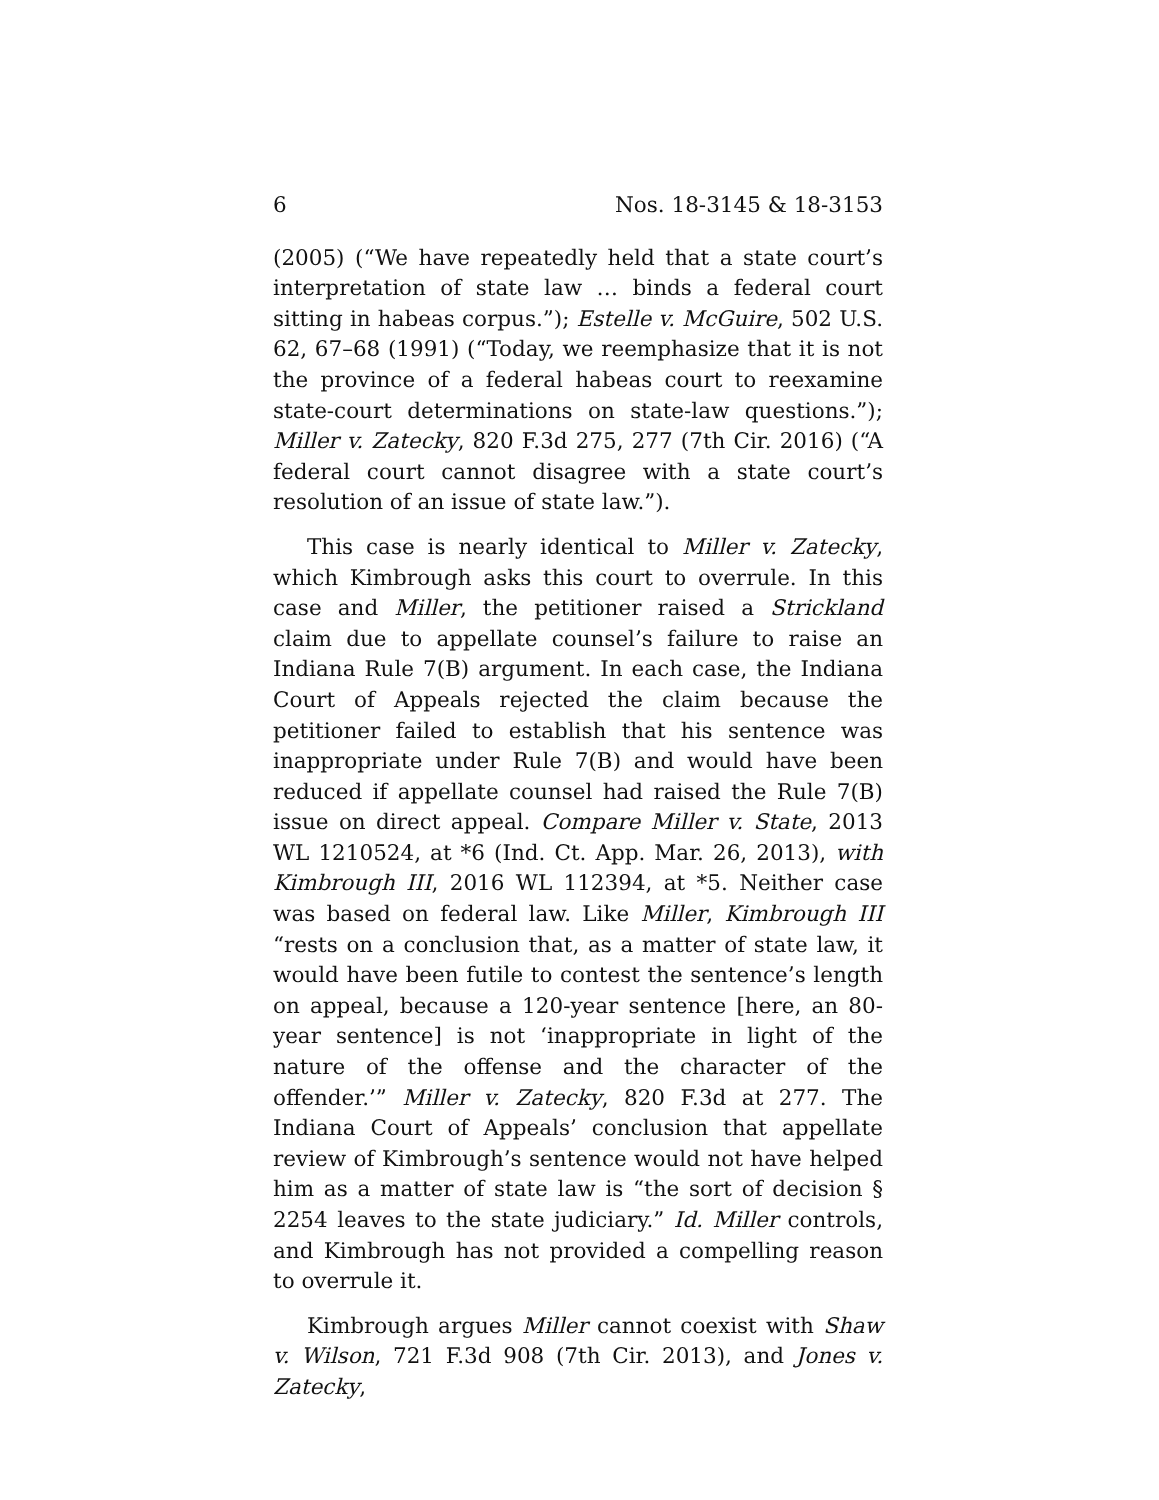6 Nos. 18-3145 & 18-3153
(2005) (“We have repeatedly held that a state court’s interpretation of state law … binds a federal court sitting in habeas corpus.”); Estelle v. McGuire, 502 U.S. 62, 67–68 (1991) (“Today, we reemphasize that it is not the province of a federal habeas court to reexamine state-court determinations on state-law questions.”); Miller v. Zatecky, 820 F.3d 275, 277 (7th Cir. 2016) (“A federal court cannot disagree with a state court’s resolution of an issue of state law.”).
This case is nearly identical to Miller v. Zatecky, which Kimbrough asks this court to overrule. In this case and Miller, the petitioner raised a Strickland claim due to appellate counsel’s failure to raise an Indiana Rule 7(B) argument. In each case, the Indiana Court of Appeals rejected the claim because the petitioner failed to establish that his sentence was inappropriate under Rule 7(B) and would have been reduced if appellate counsel had raised the Rule 7(B) issue on direct appeal. Compare Miller v. State, 2013 WL 1210524, at *6 (Ind. Ct. App. Mar. 26, 2013), with Kimbrough III, 2016 WL 112394, at *5. Neither case was based on federal law. Like Miller, Kimbrough III “rests on a conclusion that, as a matter of state law, it would have been futile to contest the sentence’s length on appeal, because a 120-year sentence [here, an 80-year sentence] is not ‘inappropriate in light of the nature of the offense and the character of the offender.’” Miller v. Zatecky, 820 F.3d at 277. The Indiana Court of Appeals’ conclusion that appellate review of Kimbrough’s sentence would not have helped him as a matter of state law is “the sort of decision § 2254 leaves to the state judiciary.” Id. Miller controls, and Kimbrough has not provided a compelling reason to overrule it.
Kimbrough argues Miller cannot coexist with Shaw v. Wilson, 721 F.3d 908 (7th Cir. 2013), and Jones v. Zatecky,